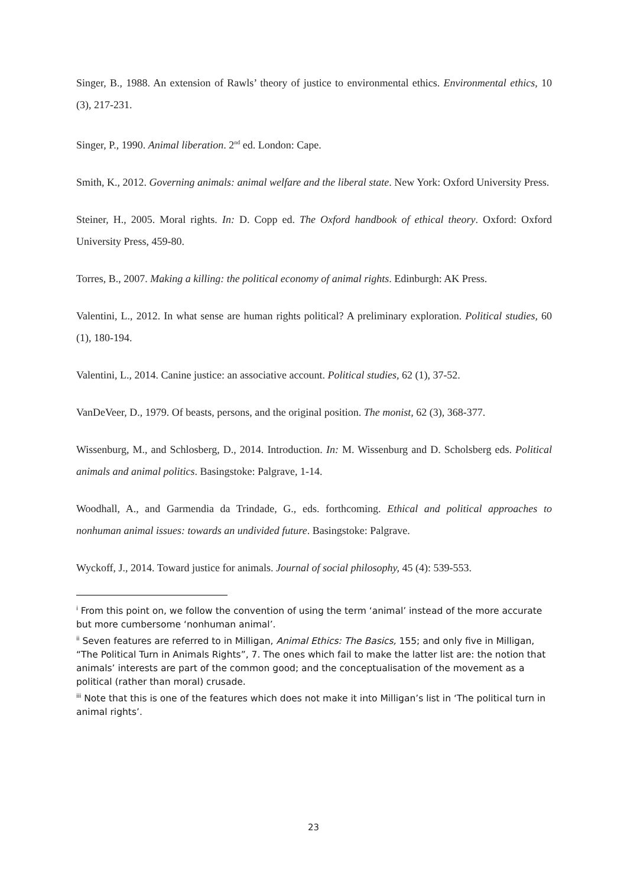Singer, B., 1988. An extension of Rawls’ theory of justice to environmental ethics. Environmental ethics, 10 (3), 217-231.
Singer, P., 1990. Animal liberation. 2<sup>nd</sup> ed. London: Cape.
Smith, K., 2012. Governing animals: animal welfare and the liberal state. New York: Oxford University Press.
Steiner, H., 2005. Moral rights. In: D. Copp ed. The Oxford handbook of ethical theory. Oxford: Oxford University Press, 459-80.
Torres, B., 2007. Making a killing: the political economy of animal rights. Edinburgh: AK Press.
Valentini, L., 2012. In what sense are human rights political? A preliminary exploration. Political studies, 60 (1), 180-194.
Valentini, L., 2014. Canine justice: an associative account. Political studies, 62 (1), 37-52.
VanDeVeer, D., 1979. Of beasts, persons, and the original position. The monist, 62 (3), 368-377.
Wissenburg, M., and Schlosberg, D., 2014. Introduction. In: M. Wissenburg and D. Scholsberg eds. Political animals and animal politics. Basingstoke: Palgrave, 1-14.
Woodhall, A., and Garmendia da Trindade, G., eds. forthcoming. Ethical and political approaches to nonhuman animal issues: towards an undivided future. Basingstoke: Palgrave.
Wyckoff, J., 2014. Toward justice for animals. Journal of social philosophy, 45 (4): 539-553.
<sup>i</sup> From this point on, we follow the convention of using the term ‘animal’ instead of the more accurate but more cumbersome ‘nonhuman animal’.
<sup>ii</sup> Seven features are referred to in Milligan, Animal Ethics: The Basics, 155; and only five in Milligan, “The Political Turn in Animals Rights”, 7. The ones which fail to make the latter list are: the notion that animals’ interests are part of the common good; and the conceptualisation of the movement as a political (rather than moral) crusade.
<sup>iii</sup> Note that this is one of the features which does not make it into Milligan’s list in ‘The political turn in animal rights’.
23